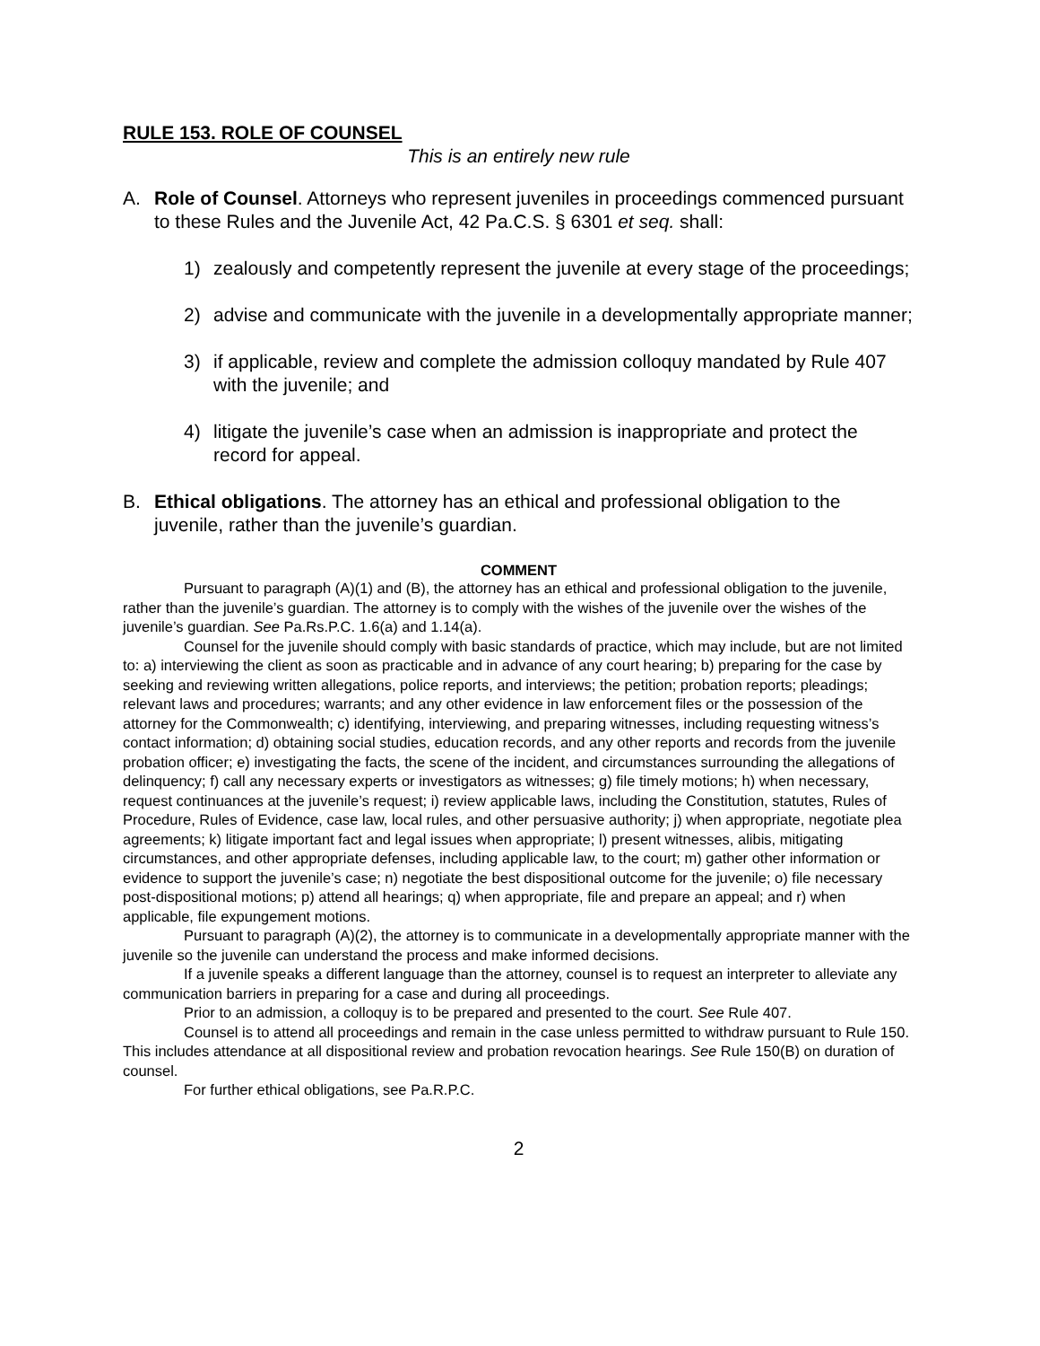RULE 153. ROLE OF COUNSEL
This is an entirely new rule
A. Role of Counsel. Attorneys who represent juveniles in proceedings commenced pursuant to these Rules and the Juvenile Act, 42 Pa.C.S. § 6301 et seq. shall:
1) zealously and competently represent the juvenile at every stage of the proceedings;
2) advise and communicate with the juvenile in a developmentally appropriate manner;
3) if applicable, review and complete the admission colloquy mandated by Rule 407 with the juvenile; and
4) litigate the juvenile’s case when an admission is inappropriate and protect the record for appeal.
B. Ethical obligations. The attorney has an ethical and professional obligation to the juvenile, rather than the juvenile’s guardian.
COMMENT
Pursuant to paragraph (A)(1) and (B), the attorney has an ethical and professional obligation to the juvenile, rather than the juvenile’s guardian. The attorney is to comply with the wishes of the juvenile over the wishes of the juvenile’s guardian. See Pa.Rs.P.C. 1.6(a) and 1.14(a).
Counsel for the juvenile should comply with basic standards of practice, which may include, but are not limited to: a) interviewing the client as soon as practicable and in advance of any court hearing; b) preparing for the case by seeking and reviewing written allegations, police reports, and interviews; the petition; probation reports; pleadings; relevant laws and procedures; warrants; and any other evidence in law enforcement files or the possession of the attorney for the Commonwealth; c) identifying, interviewing, and preparing witnesses, including requesting witness’s contact information; d) obtaining social studies, education records, and any other reports and records from the juvenile probation officer; e) investigating the facts, the scene of the incident, and circumstances surrounding the allegations of delinquency; f) call any necessary experts or investigators as witnesses; g) file timely motions; h) when necessary, request continuances at the juvenile’s request; i) review applicable laws, including the Constitution, statutes, Rules of Procedure, Rules of Evidence, case law, local rules, and other persuasive authority; j) when appropriate, negotiate plea agreements; k) litigate important fact and legal issues when appropriate; l) present witnesses, alibis, mitigating circumstances, and other appropriate defenses, including applicable law, to the court; m) gather other information or evidence to support the juvenile’s case; n) negotiate the best dispositional outcome for the juvenile; o) file necessary post-dispositional motions; p) attend all hearings; q) when appropriate, file and prepare an appeal; and r) when applicable, file expungement motions.
Pursuant to paragraph (A)(2), the attorney is to communicate in a developmentally appropriate manner with the juvenile so the juvenile can understand the process and make informed decisions.
If a juvenile speaks a different language than the attorney, counsel is to request an interpreter to alleviate any communication barriers in preparing for a case and during all proceedings.
Prior to an admission, a colloquy is to be prepared and presented to the court. See Rule 407.
Counsel is to attend all proceedings and remain in the case unless permitted to withdraw pursuant to Rule 150. This includes attendance at all dispositional review and probation revocation hearings. See Rule 150(B) on duration of counsel.
For further ethical obligations, see Pa.R.P.C.
2